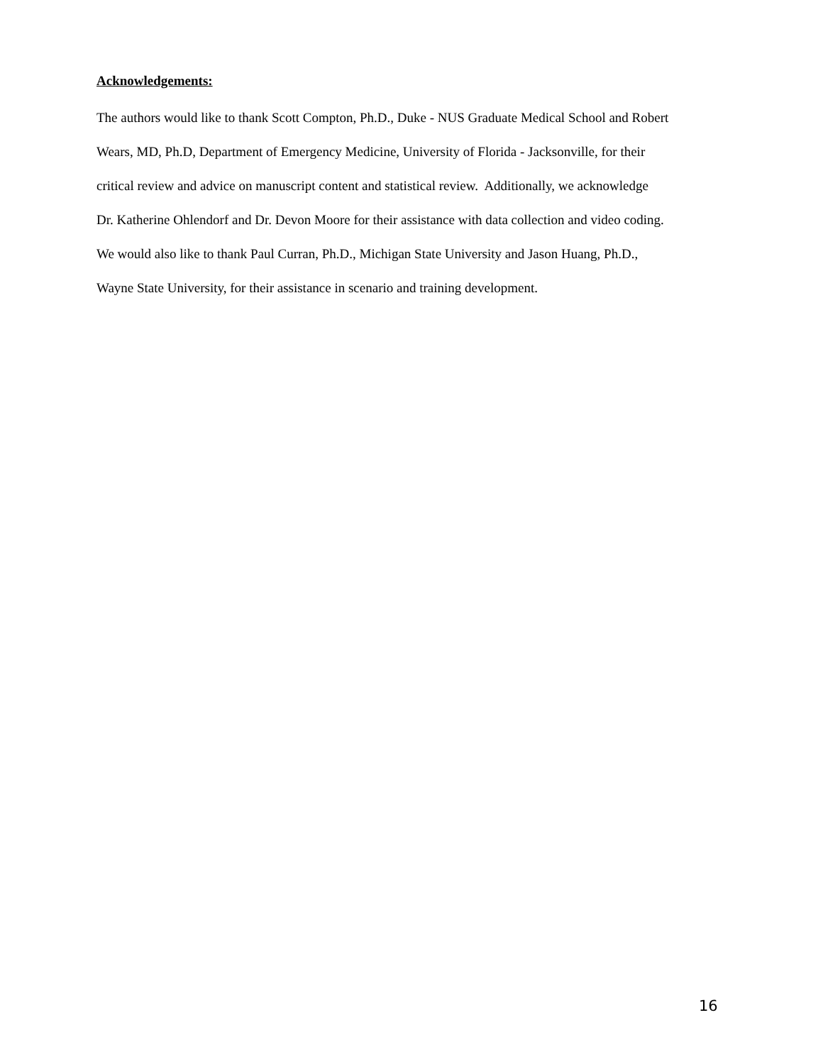Acknowledgements:
The authors would like to thank Scott Compton, Ph.D., Duke - NUS Graduate Medical School and Robert
Wears, MD, Ph.D, Department of Emergency Medicine, University of Florida - Jacksonville, for their
critical review and advice on manuscript content and statistical review. Additionally, we acknowledge
Dr. Katherine Ohlendorf and Dr. Devon Moore for their assistance with data collection and video coding.
We would also like to thank Paul Curran, Ph.D., Michigan State University and Jason Huang, Ph.D.,
Wayne State University, for their assistance in scenario and training development.
16